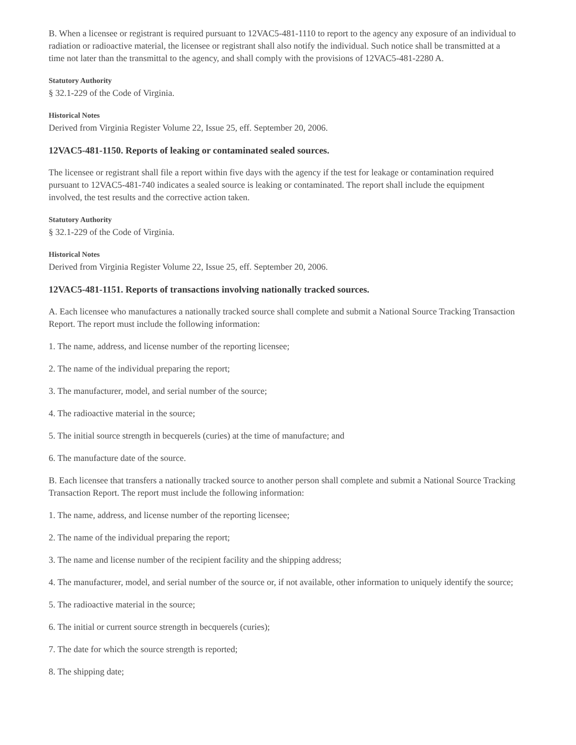B. When a licensee or registrant is required pursuant to 12VAC5-481-1110 to report to the agency any exposure of an individual to radiation or radioactive material, the licensee or registrant shall also notify the individual. Such notice shall be transmitted at a time not later than the transmittal to the agency, and shall comply with the provisions of 12VAC5-481-2280 A.
Statutory Authority
§ 32.1-229 of the Code of Virginia.
Historical Notes
Derived from Virginia Register Volume 22, Issue 25, eff. September 20, 2006.
12VAC5-481-1150. Reports of leaking or contaminated sealed sources.
The licensee or registrant shall file a report within five days with the agency if the test for leakage or contamination required pursuant to 12VAC5-481-740 indicates a sealed source is leaking or contaminated. The report shall include the equipment involved, the test results and the corrective action taken.
Statutory Authority
§ 32.1-229 of the Code of Virginia.
Historical Notes
Derived from Virginia Register Volume 22, Issue 25, eff. September 20, 2006.
12VAC5-481-1151. Reports of transactions involving nationally tracked sources.
A. Each licensee who manufactures a nationally tracked source shall complete and submit a National Source Tracking Transaction Report. The report must include the following information:
1. The name, address, and license number of the reporting licensee;
2. The name of the individual preparing the report;
3. The manufacturer, model, and serial number of the source;
4. The radioactive material in the source;
5. The initial source strength in becquerels (curies) at the time of manufacture; and
6. The manufacture date of the source.
B. Each licensee that transfers a nationally tracked source to another person shall complete and submit a National Source Tracking Transaction Report. The report must include the following information:
1. The name, address, and license number of the reporting licensee;
2. The name of the individual preparing the report;
3. The name and license number of the recipient facility and the shipping address;
4. The manufacturer, model, and serial number of the source or, if not available, other information to uniquely identify the source;
5. The radioactive material in the source;
6. The initial or current source strength in becquerels (curies);
7. The date for which the source strength is reported;
8. The shipping date;